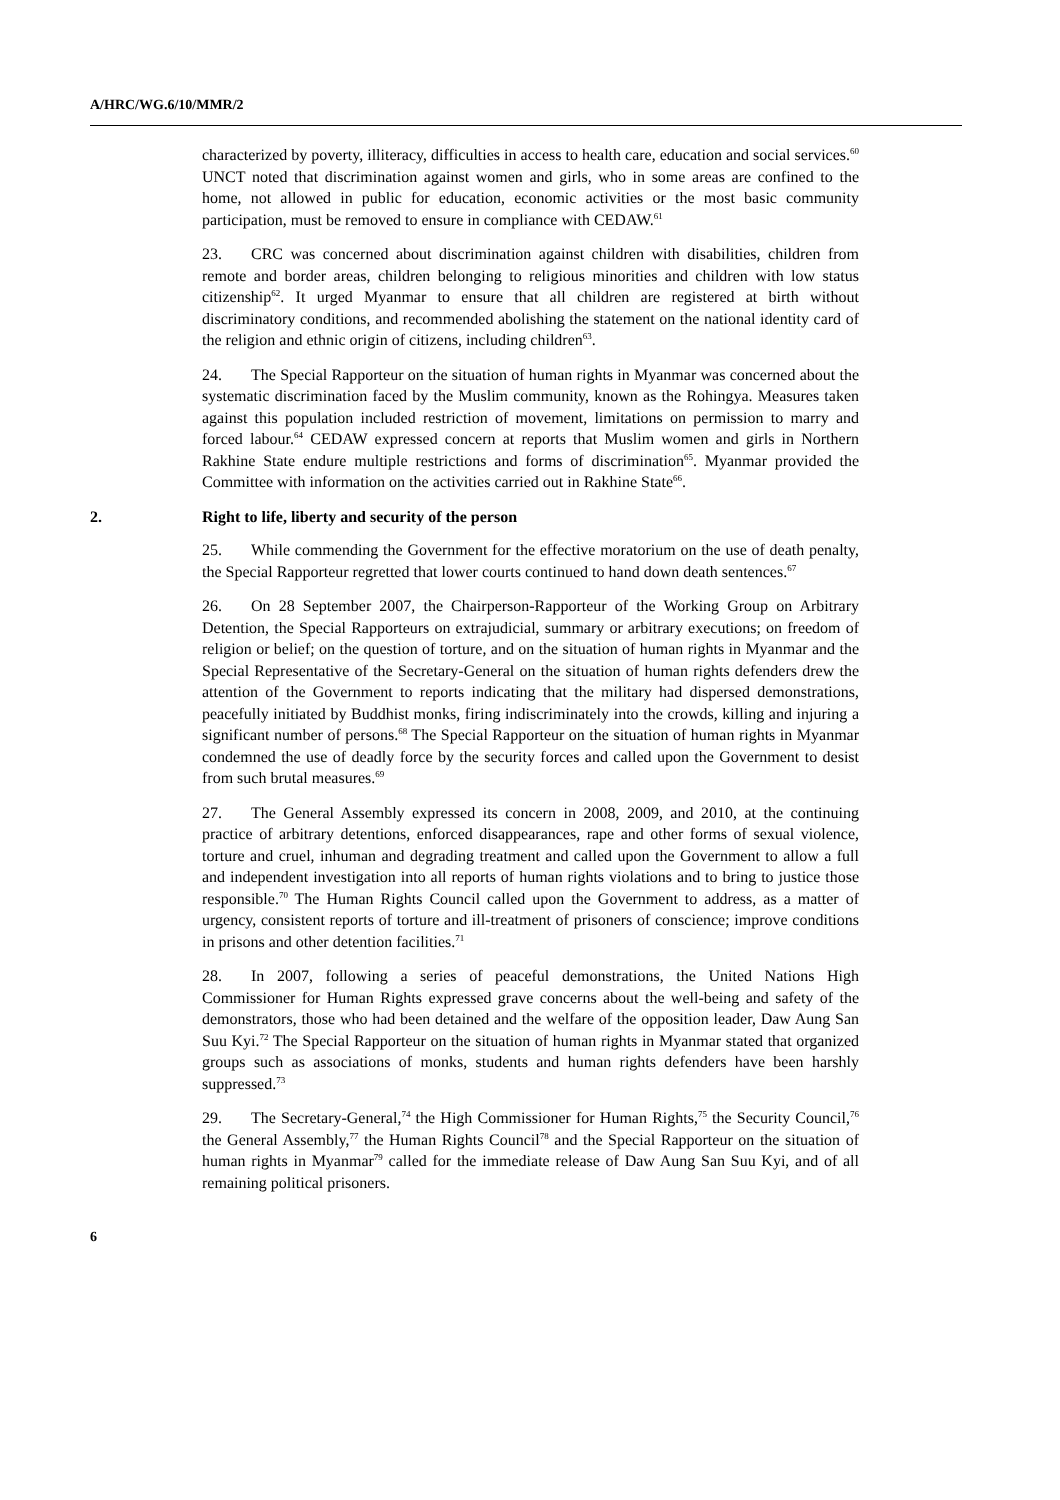A/HRC/WG.6/10/MMR/2
characterized by poverty, illiteracy, difficulties in access to health care, education and social services.<sup>60</sup> UNCT noted that discrimination against women and girls, who in some areas are confined to the home, not allowed in public for education, economic activities or the most basic community participation, must be removed to ensure in compliance with CEDAW.<sup>61</sup>
23. CRC was concerned about discrimination against children with disabilities, children from remote and border areas, children belonging to religious minorities and children with low status citizenship<sup>62</sup>. It urged Myanmar to ensure that all children are registered at birth without discriminatory conditions, and recommended abolishing the statement on the national identity card of the religion and ethnic origin of citizens, including children<sup>63</sup>.
24. The Special Rapporteur on the situation of human rights in Myanmar was concerned about the systematic discrimination faced by the Muslim community, known as the Rohingya. Measures taken against this population included restriction of movement, limitations on permission to marry and forced labour.<sup>64</sup> CEDAW expressed concern at reports that Muslim women and girls in Northern Rakhine State endure multiple restrictions and forms of discrimination<sup>65</sup>. Myanmar provided the Committee with information on the activities carried out in Rakhine State<sup>66</sup>.
2. Right to life, liberty and security of the person
25. While commending the Government for the effective moratorium on the use of death penalty, the Special Rapporteur regretted that lower courts continued to hand down death sentences.<sup>67</sup>
26. On 28 September 2007, the Chairperson-Rapporteur of the Working Group on Arbitrary Detention, the Special Rapporteurs on extrajudicial, summary or arbitrary executions; on freedom of religion or belief; on the question of torture, and on the situation of human rights in Myanmar and the Special Representative of the Secretary-General on the situation of human rights defenders drew the attention of the Government to reports indicating that the military had dispersed demonstrations, peacefully initiated by Buddhist monks, firing indiscriminately into the crowds, killing and injuring a significant number of persons.<sup>68</sup> The Special Rapporteur on the situation of human rights in Myanmar condemned the use of deadly force by the security forces and called upon the Government to desist from such brutal measures.<sup>69</sup>
27. The General Assembly expressed its concern in 2008, 2009, and 2010, at the continuing practice of arbitrary detentions, enforced disappearances, rape and other forms of sexual violence, torture and cruel, inhuman and degrading treatment and called upon the Government to allow a full and independent investigation into all reports of human rights violations and to bring to justice those responsible.<sup>70</sup> The Human Rights Council called upon the Government to address, as a matter of urgency, consistent reports of torture and ill-treatment of prisoners of conscience; improve conditions in prisons and other detention facilities.<sup>71</sup>
28. In 2007, following a series of peaceful demonstrations, the United Nations High Commissioner for Human Rights expressed grave concerns about the well-being and safety of the demonstrators, those who had been detained and the welfare of the opposition leader, Daw Aung San Suu Kyi.<sup>72</sup> The Special Rapporteur on the situation of human rights in Myanmar stated that organized groups such as associations of monks, students and human rights defenders have been harshly suppressed.<sup>73</sup>
29. The Secretary-General,<sup>74</sup> the High Commissioner for Human Rights,<sup>75</sup> the Security Council,<sup>76</sup> the General Assembly,<sup>77</sup> the Human Rights Council<sup>78</sup> and the Special Rapporteur on the situation of human rights in Myanmar<sup>79</sup> called for the immediate release of Daw Aung San Suu Kyi, and of all remaining political prisoners.
6